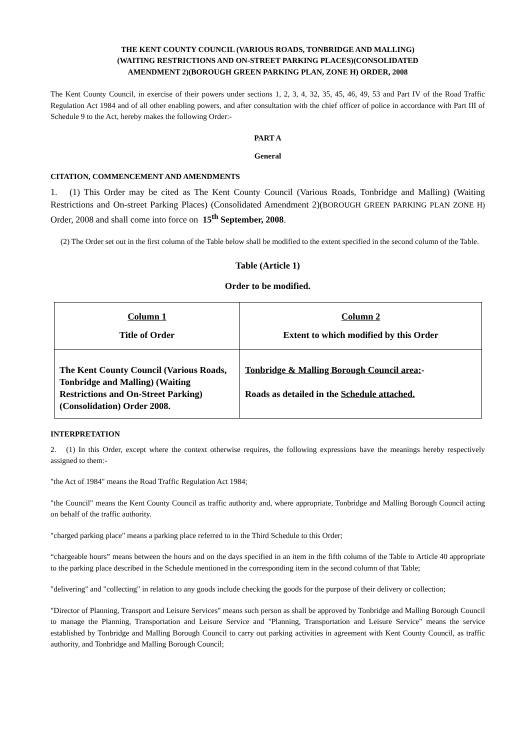THE KENT COUNTY COUNCIL (VARIOUS ROADS, TONBRIDGE AND MALLING)
(WAITING RESTRICTIONS AND ON-STREET PARKING PLACES)(CONSOLIDATED
AMENDMENT 2)(BOROUGH GREEN PARKING PLAN, ZONE H) ORDER, 2008
The Kent County Council, in exercise of their powers under sections 1, 2, 3, 4, 32, 35, 45, 46, 49, 53 and Part IV of the Road Traffic Regulation Act 1984 and of all other enabling powers, and after consultation with the chief officer of police in accordance with Part III of Schedule 9 to the Act, hereby makes the following Order:-
PART A
General
CITATION, COMMENCEMENT AND AMENDMENTS
1. (1) This Order may be cited as The Kent County Council (Various Roads, Tonbridge and Malling) (Waiting Restrictions and On-street Parking Places) (Consolidated Amendment 2)(BOROUGH GREEN PARKING PLAN ZONE H) Order, 2008 and shall come into force on 15<sup>th</sup> September, 2008.
(2) The Order set out in the first column of the Table below shall be modified to the extent specified in the second column of the Table.
Table (Article 1)
Order to be modified.
| Column 1 Title of Order | Column 2 Extent to which modified by this Order |
| --- | --- |
| The Kent County Council (Various Roads, Tonbridge and Malling) (Waiting Restrictions and On-Street Parking) (Consolidation) Order 2008. | Tonbridge & Malling Borough Council area: - Roads as detailed in the Schedule attached. |
INTERPRETATION
2. (1) In this Order, except where the context otherwise requires, the following expressions have the meanings hereby respectively assigned to them:-
"the Act of 1984" means the Road Traffic Regulation Act 1984;
"the Council" means the Kent County Council as traffic authority and, where appropriate, Tonbridge and Malling Borough Council acting on behalf of the traffic authority.
"charged parking place" means a parking place referred to in the Third Schedule to this Order;
“chargeable hours” means between the hours and on the days specified in an item in the fifth column of the Table to Article 40 appropriate to the parking place described in the Schedule mentioned in the corresponding item in the second column of that Table;
"delivering" and "collecting" in relation to any goods include checking the goods for the purpose of their delivery or collection;
"Director of Planning, Transport and Leisure Services" means such person as shall be approved by Tonbridge and Malling Borough Council to manage the Planning, Transportation and Leisure Service and "Planning, Transportation and Leisure Service" means the service established by Tonbridge and Malling Borough Council to carry out parking activities in agreement with Kent County Council, as traffic authority, and Tonbridge and Malling Borough Council;